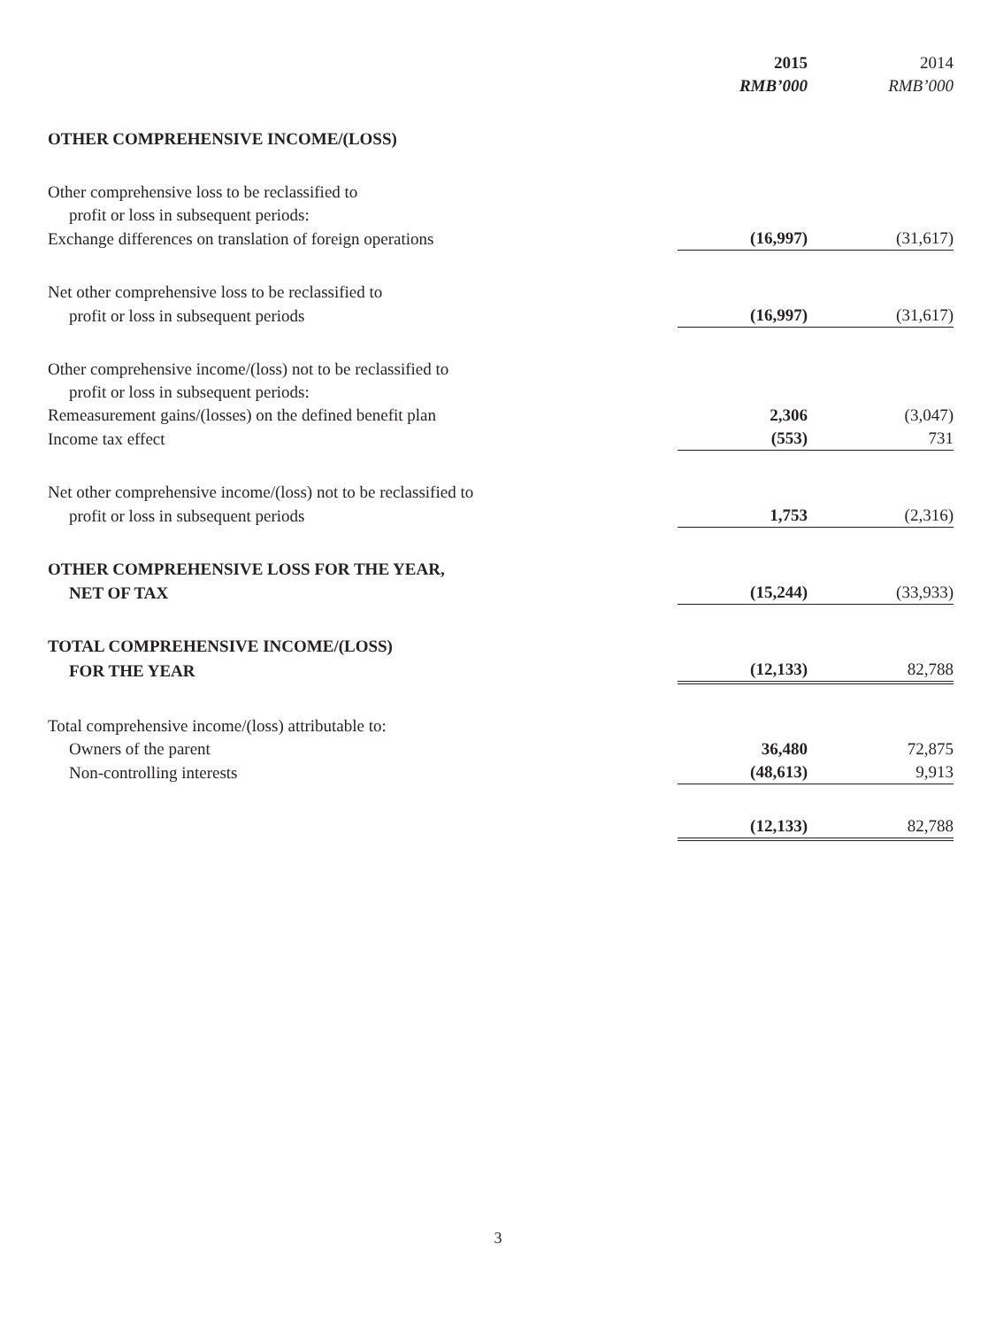| | 2015 RMB’000 | 2014 RMB’000 |
| OTHER COMPREHENSIVE INCOME/(LOSS) | | |
| Other comprehensive loss to be reclassified to | | |
| profit or loss in subsequent periods: | | |
| Exchange differences on translation of foreign operations | (16,997) | (31,617) |
| Net other comprehensive loss to be reclassified to | | |
| profit or loss in subsequent periods | (16,997) | (31,617) |
| Other comprehensive income/(loss) not to be reclassified to | | |
| profit or loss in subsequent periods: | | |
| Remeasurement gains/(losses) on the defined benefit plan | 2,306 | (3,047) |
| Income tax effect | (553) | 731 |
| Net other comprehensive income/(loss) not to be reclassified to | | |
| profit or loss in subsequent periods | 1,753 | (2,316) |
| OTHER COMPREHENSIVE LOSS FOR THE YEAR, | | |
| NET OF TAX | (15,244) | (33,933) |
| TOTAL COMPREHENSIVE INCOME/(LOSS) | | |
| FOR THE YEAR | (12,133) | 82,788 |
| Total comprehensive income/(loss) attributable to: | | |
| Owners of the parent | 36,480 | 72,875 |
| Non-controlling interests | (48,613) | 9,913 |
| | (12,133) | 82,788 |
3